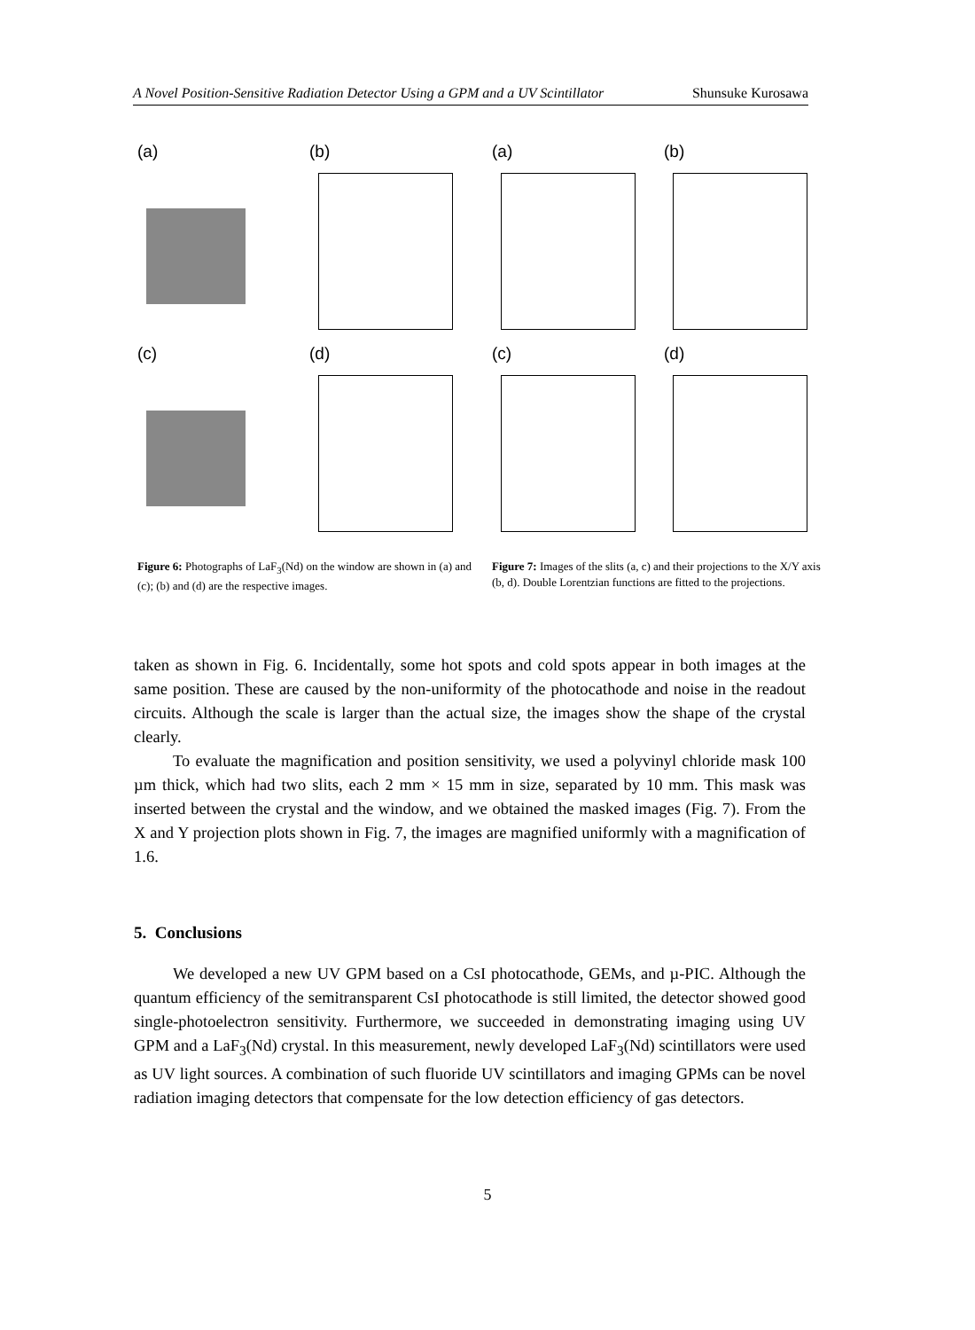A Novel Position-Sensitive Radiation Detector Using a GPM and a UV Scintillator Shunsuke Kurosawa
(a)
(b)
(c)
(d)
Figure 6: Photographs of LaF<sub>3</sub>(Nd) on the window are shown in (a) and (c); (b) and (d) are the respective images.
(a)
(b)
(c)
(d)
Figure 7: Images of the slits (a, c) and their projections to the X/Y axis (b, d). Double Lorentzian functions are fitted to the projections.
taken as shown in Fig. 6. Incidentally, some hot spots and cold spots appear in both images at the same position. These are caused by the non-uniformity of the photocathode and noise in the readout circuits. Although the scale is larger than the actual size, the images show the shape of the crystal clearly.
To evaluate the magnification and position sensitivity, we used a polyvinyl chloride mask 100 µm thick, which had two slits, each 2 mm × 15 mm in size, separated by 10 mm. This mask was inserted between the crystal and the window, and we obtained the masked images (Fig. 7). From the X and Y projection plots shown in Fig. 7, the images are magnified uniformly with a magnification of 1.6.
5. Conclusions
We developed a new UV GPM based on a CsI photocathode, GEMs, and µ-PIC. Although the quantum efficiency of the semitransparent CsI photocathode is still limited, the detector showed good single-photoelectron sensitivity. Furthermore, we succeeded in demonstrating imaging using UV GPM and a LaF<sub>3</sub>(Nd) crystal. In this measurement, newly developed LaF<sub>3</sub>(Nd) scintillators were used as UV light sources. A combination of such fluoride UV scintillators and imaging GPMs can be novel radiation imaging detectors that compensate for the low detection efficiency of gas detectors.
5